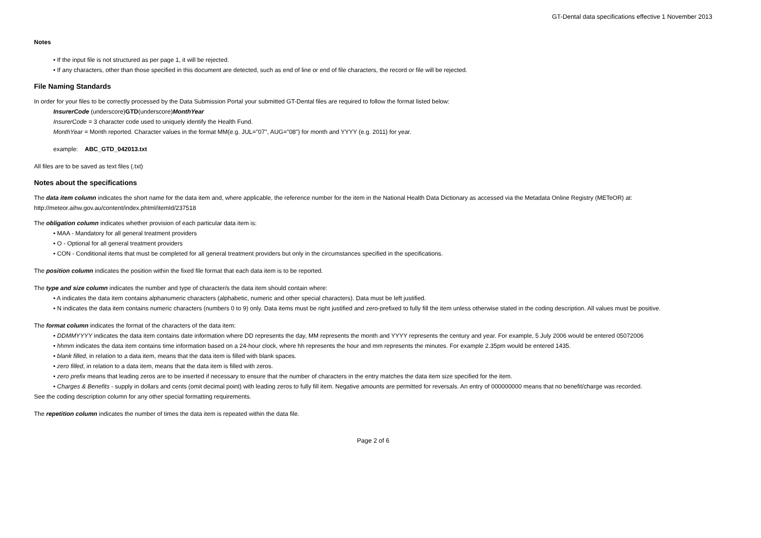GT-Dental data specifications effective 1 November 2013
Notes
• If the input file is not structured as per page 1, it will be rejected.
• If any characters, other than those specified in this document are detected, such as end of line or end of file characters, the record or file will be rejected.
File Naming Standards
In order for your files to be correctly processed by the Data Submission Portal your submitted GT-Dental files are required to follow the format listed below:
InsurerCode (underscore)GTD(underscore)MonthYear
InsurerCode = 3 character code used to uniquely identify the Health Fund.
MonthYear = Month reported. Character values in the format MM(e.g. JUL="07", AUG="08") for month and YYYY (e.g. 2011) for year.
example: ABC_GTD_042013.txt
All files are to be saved as text files (.txt)
Notes about the specifications
The data item column indicates the short name for the data item and, where applicable, the reference number for the item in the National Health Data Dictionary as accessed via the Metadata Online Registry (METeOR) at: http://meteor.aihw.gov.au/content/index.phtml/itemId/237518
The obligation column indicates whether provision of each particular data item is:
• MAA - Mandatory for all general treatment providers
• O - Optional for all general treatment providers
• CON - Conditional items that must be completed for all general treatment providers but only in the circumstances specified in the specifications.
The position column indicates the position within the fixed file format that each data item is to be reported.
The type and size column indicates the number and type of character/s the data item should contain where:
• A indicates the data item contains alphanumeric characters (alphabetic, numeric and other special characters). Data must be left justified.
• N indicates the data item contains numeric characters (numbers 0 to 9) only. Data items must be right justified and zero-prefixed to fully fill the item unless otherwise stated in the coding description. All values must be positive.
The format column indicates the format of the characters of the data item:
• DDMMYYYY indicates the data item contains date information where DD represents the day, MM represents the month and YYYY represents the century and year. For example, 5 July 2006 would be entered 05072006
• hhmm indicates the data item contains time information based on a 24-hour clock, where hh represents the hour and mm represents the minutes. For example 2.35pm would be entered 1435.
• blank filled, in relation to a data item, means that the data item is filled with blank spaces.
• zero filled, in relation to a data item, means that the data item is filled with zeros.
• zero prefix means that leading zeros are to be inserted if necessary to ensure that the number of characters in the entry matches the data item size specified for the item.
• Charges & Benefits - supply in dollars and cents (omit decimal point) with leading zeros to fully fill item. Negative amounts are permitted for reversals. An entry of 000000000 means that no benefit/charge was recorded.
See the coding description column for any other special formatting requirements.
The repetition column indicates the number of times the data item is repeated within the data file.
Page 2 of 6